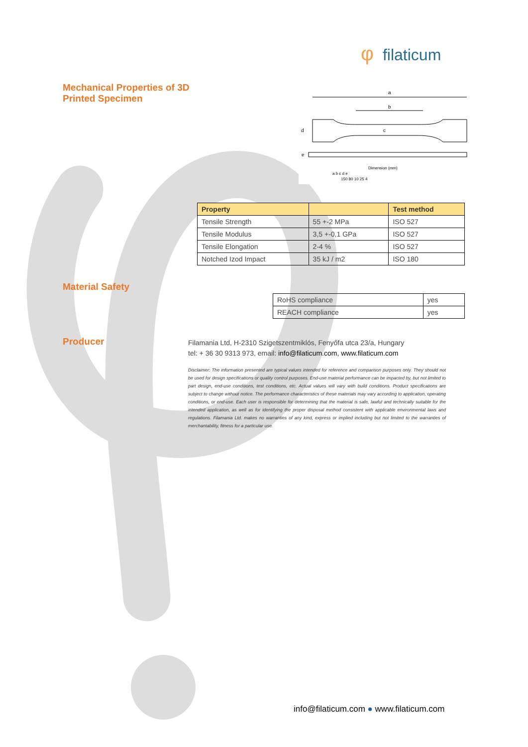φfilaticum
Mechanical Properties of 3D Printed Specimen
a
b
c
d
e
Dimension (mm)
a b c d e
150 80 10 25 4
| Property | | Test method |
| --- | --- | --- |
| Tensile Strength | 55 +-2 MPa | ISO 527 |
| Tensile Modulus | 3,5 +-0,1 GPa | ISO 527 |
| Tensile Elongation | 2-4 % | ISO 527 |
| Notched Izod Impact | 35 kJ / m2 | ISO 180 |
Material Safety
| RoHS compliance | yes |
| REACH compliance | yes |
Producer
Filamania Ltd, H-2310 Szigetszentmiklós, Fenyőfa utca 23/a, Hungary
tel: + 36 30 9313 973, email: info@filaticum.com, www.filaticum.com
Disclaimer: The information presented are typical values intended for reference and comparison purposes only. They should not be used for design specifications or quality control purposes. End-use material performance can be impacted by, but not limited to part design, end-use conditions, test conditions, etc. Actual values will vary with build conditions. Product specifications are subject to change without notice. The performance characteristics of these materials may vary according to application, operating conditions, or end-use. Each user is responsible for determining that the material is safe, lawful and technically suitable for the intended application, as well as for identifying the proper disposal method consistent with applicable environmental laws and regulations. Filamania Ltd. makes no warranties of any kind, express or implied including but not limited to the warranties of merchantability, fitness for a particular use.
info@filaticum.com ● www.filaticum.com